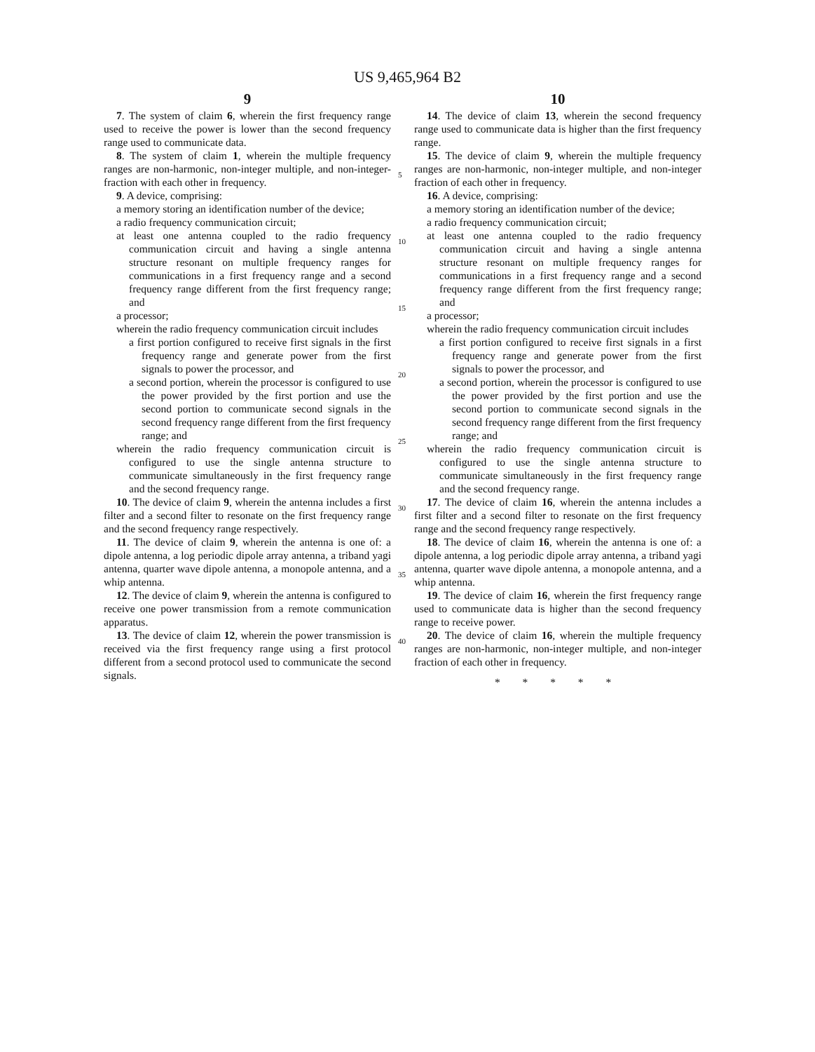US 9,465,964 B2
9
7. The system of claim 6, wherein the first frequency range used to receive the power is lower than the second frequency range used to communicate data.
8. The system of claim 1, wherein the multiple frequency ranges are non-harmonic, non-integer multiple, and non-integer-fraction with each other in frequency.
9. A device, comprising:
a memory storing an identification number of the device;
a radio frequency communication circuit;
at least one antenna coupled to the radio frequency communication circuit and having a single antenna structure resonant on multiple frequency ranges for communications in a first frequency range and a second frequency range different from the first frequency range; and
a processor;
wherein the radio frequency communication circuit includes
a first portion configured to receive first signals in the first frequency range and generate power from the first signals to power the processor, and
a second portion, wherein the processor is configured to use the power provided by the first portion and use the second portion to communicate second signals in the second frequency range different from the first frequency range; and
wherein the radio frequency communication circuit is configured to use the single antenna structure to communicate simultaneously in the first frequency range and the second frequency range.
10. The device of claim 9, wherein the antenna includes a first filter and a second filter to resonate on the first frequency range and the second frequency range respectively.
11. The device of claim 9, wherein the antenna is one of: a dipole antenna, a log periodic dipole array antenna, a triband yagi antenna, quarter wave dipole antenna, a monopole antenna, and a whip antenna.
12. The device of claim 9, wherein the antenna is configured to receive one power transmission from a remote communication apparatus.
13. The device of claim 12, wherein the power transmission is received via the first frequency range using a first protocol different from a second protocol used to communicate the second signals.
5
10
15
20
25
30
35
40
10
14. The device of claim 13, wherein the second frequency range used to communicate data is higher than the first frequency range.
15. The device of claim 9, wherein the multiple frequency ranges are non-harmonic, non-integer multiple, and non-integer fraction of each other in frequency.
16. A device, comprising:
a memory storing an identification number of the device;
a radio frequency communication circuit;
at least one antenna coupled to the radio frequency communication circuit and having a single antenna structure resonant on multiple frequency ranges for communications in a first frequency range and a second frequency range different from the first frequency range; and
a processor;
wherein the radio frequency communication circuit includes
a first portion configured to receive first signals in a first frequency range and generate power from the first signals to power the processor, and
a second portion, wherein the processor is configured to use the power provided by the first portion and use the second portion to communicate second signals in the second frequency range different from the first frequency range; and
wherein the radio frequency communication circuit is configured to use the single antenna structure to communicate simultaneously in the first frequency range and the second frequency range.
17. The device of claim 16, wherein the antenna includes a first filter and a second filter to resonate on the first frequency range and the second frequency range respectively.
18. The device of claim 16, wherein the antenna is one of: a dipole antenna, a log periodic dipole array antenna, a triband yagi antenna, quarter wave dipole antenna, a monopole antenna, and a whip antenna.
19. The device of claim 16, wherein the first frequency range used to communicate data is higher than the second frequency range to receive power.
20. The device of claim 16, wherein the multiple frequency ranges are non-harmonic, non-integer multiple, and non-integer fraction of each other in frequency.
* * * * *